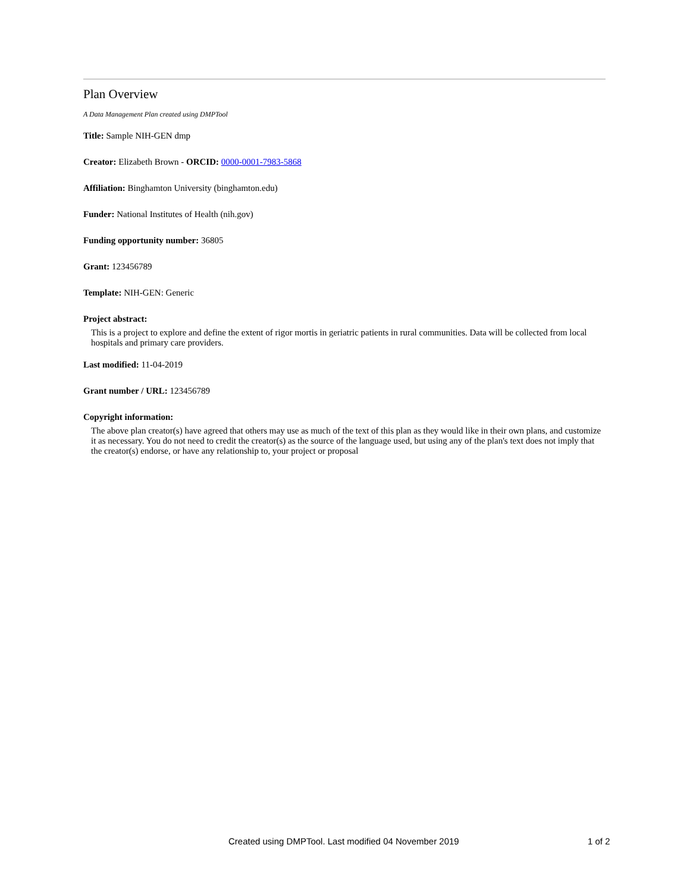Plan Overview
A Data Management Plan created using DMPTool
Title: Sample NIH-GEN dmp
Creator: Elizabeth Brown - ORCID: 0000-0001-7983-5868
Affiliation: Binghamton University (binghamton.edu)
Funder: National Institutes of Health (nih.gov)
Funding opportunity number: 36805
Grant: 123456789
Template: NIH-GEN: Generic
Project abstract:
This is a project to explore and define the extent of rigor mortis in geriatric patients in rural communities. Data will be collected from local hospitals and primary care providers.
Last modified: 11-04-2019
Grant number / URL: 123456789
Copyright information:
The above plan creator(s) have agreed that others may use as much of the text of this plan as they would like in their own plans, and customize it as necessary. You do not need to credit the creator(s) as the source of the language used, but using any of the plan's text does not imply that the creator(s) endorse, or have any relationship to, your project or proposal
Created using DMPTool. Last modified 04 November 2019 1 of 2